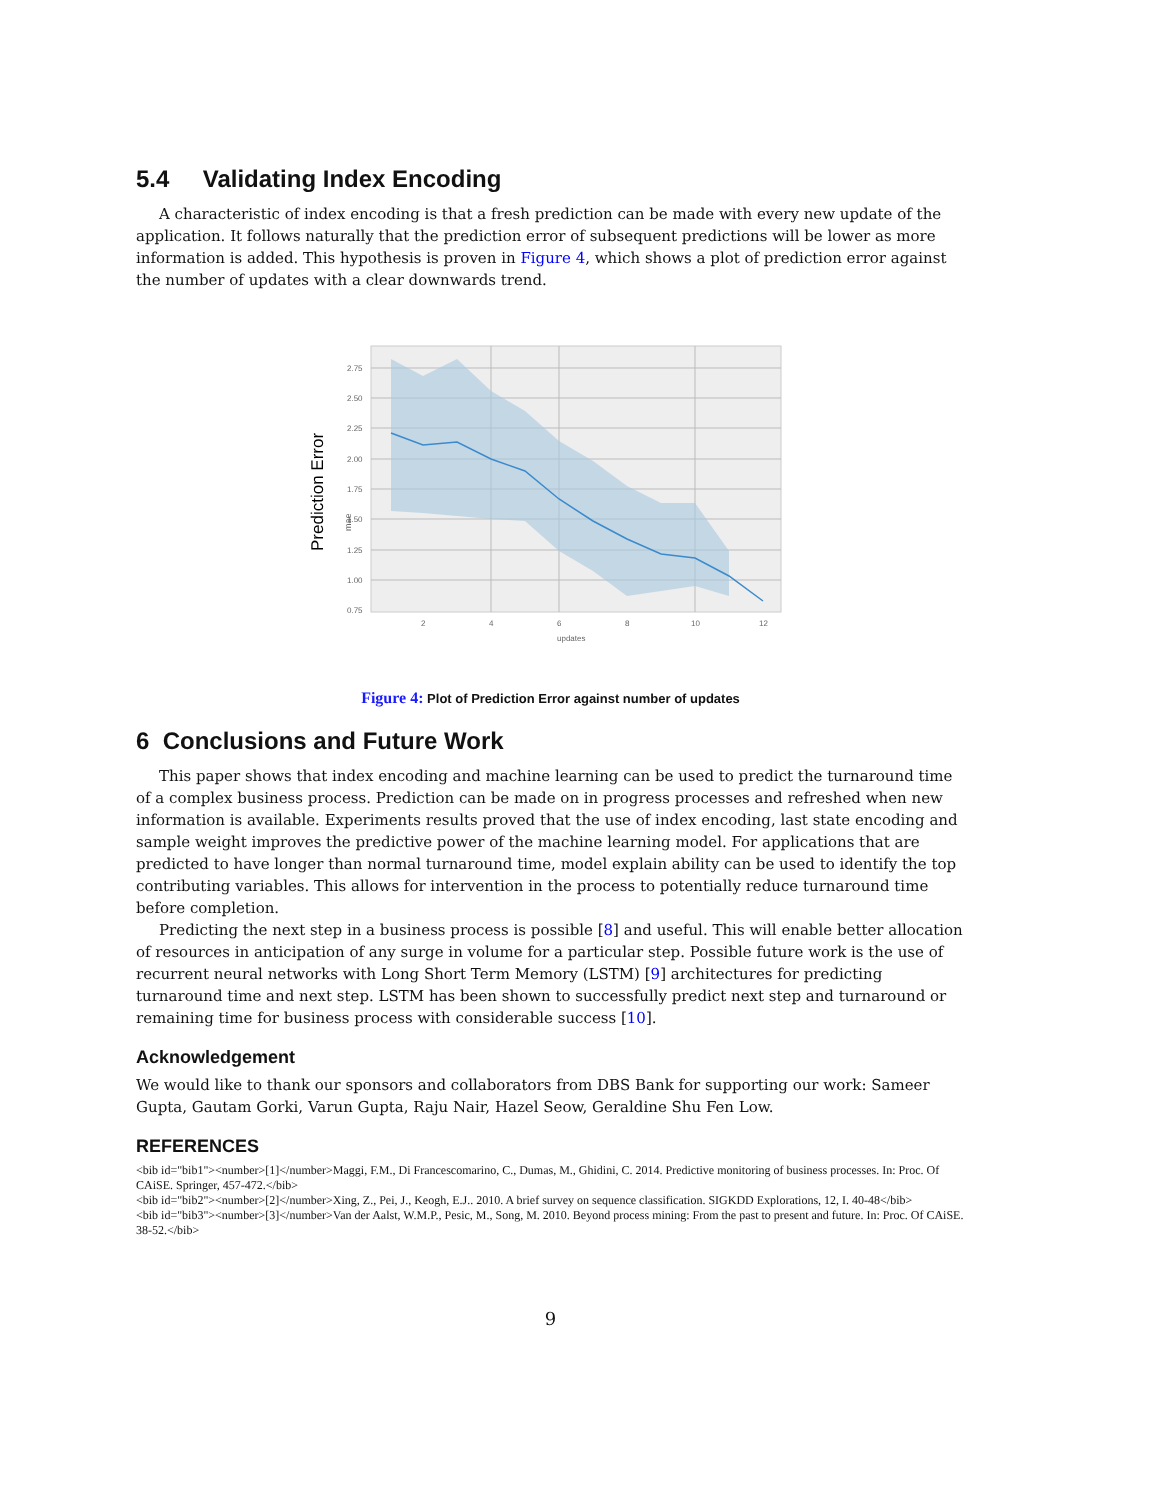5.4 Validating Index Encoding
A characteristic of index encoding is that a fresh prediction can be made with every new update of the application. It follows naturally that the prediction error of subsequent predictions will be lower as more information is added. This hypothesis is proven in Figure 4, which shows a plot of prediction error against the number of updates with a clear downwards trend.
Prediction Error
mae
2.75
2.50
2.25
2.00
1.75
1.50
1.25
1.00
0.75
2
4
6
8
10
12
updates
Figure 4: Plot of Prediction Error against number of updates
6 Conclusions and Future Work
This paper shows that index encoding and machine learning can be used to predict the turnaround time of a complex business process. Prediction can be made on in progress processes and refreshed when new information is available. Experiments results proved that the use of index encoding, last state encoding and sample weight improves the predictive power of the machine learning model. For applications that are predicted to have longer than normal turnaround time, model explain ability can be used to identify the top contributing variables. This allows for intervention in the process to potentially reduce turnaround time before completion.
Predicting the next step in a business process is possible [8] and useful. This will enable better allocation of resources in anticipation of any surge in volume for a particular step. Possible future work is the use of recurrent neural networks with Long Short Term Memory (LSTM) [9] architectures for predicting turnaround time and next step. LSTM has been shown to successfully predict next step and turnaround or remaining time for business process with considerable success [10].
Acknowledgement
We would like to thank our sponsors and collaborators from DBS Bank for supporting our work: Sameer Gupta, Gautam Gorki, Varun Gupta, Raju Nair, Hazel Seow, Geraldine Shu Fen Low.
REFERENCES
<bib id="bib1"><number>[1]</number>Maggi, F.M., Di Francescomarino, C., Dumas, M., Ghidini, C. 2014. Predictive monitoring of business processes. In: Proc. Of CAiSE. Springer, 457-472.</bib>
<bib id="bib2"><number>[2]</number>Xing, Z., Pei, J., Keogh, E.J.. 2010. A brief survey on sequence classification. SIGKDD Explorations, 12, I. 40-48</bib>
<bib id="bib3"><number>[3]</number>Van der Aalst, W.M.P., Pesic, M., Song, M. 2010. Beyond process mining: From the past to present and future. In: Proc. Of CAiSE. 38-52.</bib>
9